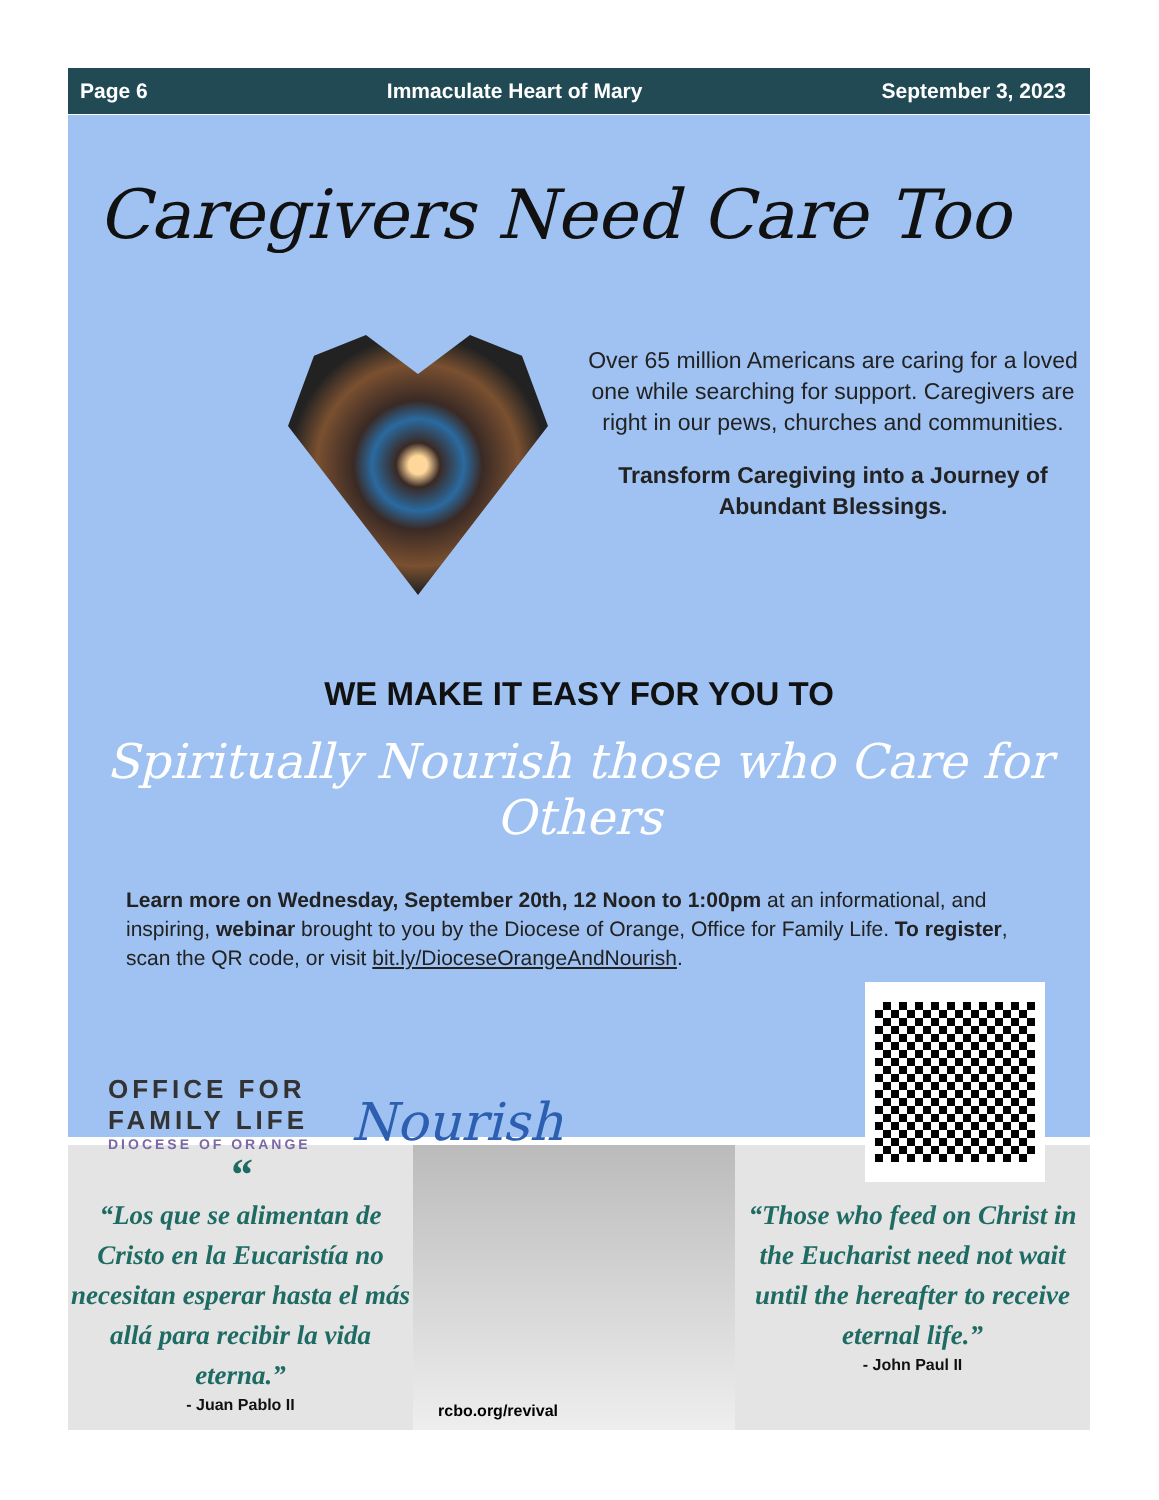Page 6 Immaculate Heart of Mary September 3, 2023
Caregivers Need Care Too
Over 65 million Americans are caring for a loved one while searching for support. Caregivers are right in our pews, churches and communities.
Transform Caregiving into a Journey of Abundant Blessings.
WE MAKE IT EASY FOR YOU TO
Spiritually Nourish those who Care for Others
Learn more on Wednesday, September 20th, 12 Noon to 1:00pm at an informational, and inspiring, webinar brought to you by the Diocese of Orange, Office for Family Life. To register, scan the QR code, or visit bit.ly/DioceseOrangeAndNourish.
OFFICE FOR
FAMILY LIFE
DIOCESE OF ORANGE
Nourish
““Los que se alimentan de Cristo en la Eucaristía no necesitan esperar hasta el más allá para recibir la vida eterna.”
- Juan Pablo II
rcbo.org/revival
““Those who feed on Christ in the Eucharist need not wait until the hereafter to receive eternal life.”
- John Paul II